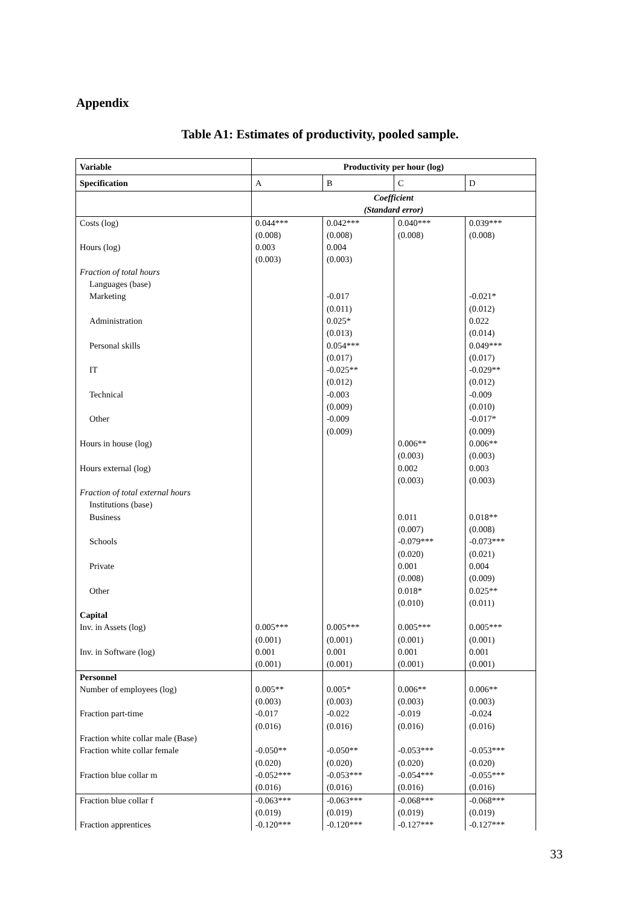Appendix
Table A1: Estimates of productivity, pooled sample.
| Variable | Productivity per hour (log) | | | |
| --- | --- | --- | --- | --- |
| Specification | A | B | C | D |
| | Coefficient (Standard error) | | | |
| Costs (log) | 0.044*** (0.008) | 0.042*** (0.008) | 0.040*** (0.008) | 0.039*** (0.008) |
| Hours (log) | 0.003 (0.003) | 0.004 (0.003) | | |
| Fraction of total hours | | | | |
| Languages (base) | | | | |
| Marketing | | -0.017 (0.011) | | -0.021* (0.012) |
| Administration | | 0.025* (0.013) | | 0.022 (0.014) |
| Personal skills | | 0.054*** (0.017) | | 0.049*** (0.017) |
| IT | | -0.025** (0.012) | | -0.029** (0.012) |
| Technical | | -0.003 (0.009) | | -0.009 (0.010) |
| Other | | -0.009 (0.009) | | -0.017* (0.009) |
| Hours in house (log) | | | 0.006** (0.003) | 0.006** (0.003) |
| Hours external (log) | | | 0.002 (0.003) | 0.003 (0.003) |
| Fraction of total external hours | | | | |
| Institutions (base) | | | | |
| Business | | | 0.011 (0.007) | 0.018** (0.008) |
| Schools | | | -0.079*** (0.020) | -0.073*** (0.021) |
| Private | | | 0.001 (0.008) | 0.004 (0.009) |
| Other | | | 0.018* (0.010) | 0.025** (0.011) |
| Capital | | | | |
| Inv. in Assets (log) | 0.005*** (0.001) | 0.005*** (0.001) | 0.005*** (0.001) | 0.005*** (0.001) |
| Inv. in Software (log) | 0.001 (0.001) | 0.001 (0.001) | 0.001 (0.001) | 0.001 (0.001) |
| Personnel | | | | |
| Number of employees (log) | 0.005** (0.003) | 0.005* (0.003) | 0.006** (0.003) | 0.006** (0.003) |
| Fraction part-time | -0.017 (0.016) | -0.022 (0.016) | -0.019 (0.016) | -0.024 (0.016) |
| Fraction white collar male (Base) | | | | |
| Fraction white collar female | -0.050** (0.020) | -0.050** (0.020) | -0.053*** (0.020) | -0.053*** (0.020) |
| Fraction blue collar m | -0.052*** (0.016) | -0.053*** (0.016) | -0.054*** (0.016) | -0.055*** (0.016) |
| Fraction blue collar f | -0.063*** (0.019) | -0.063*** (0.019) | -0.068*** (0.019) | -0.068*** (0.019) |
| Fraction apprentices | -0.120*** | -0.120*** | -0.127*** | -0.127*** |
33